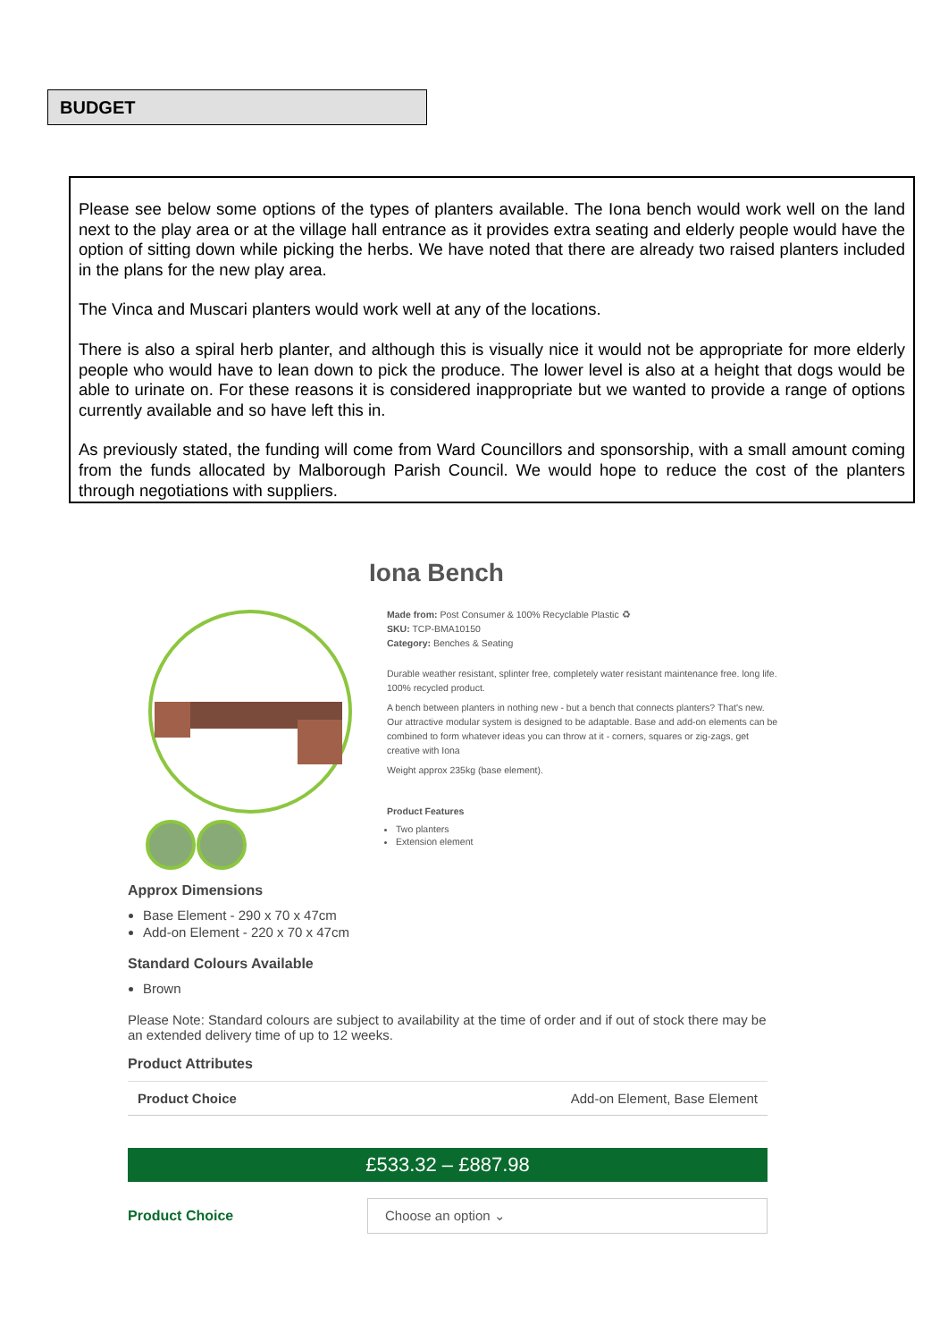BUDGET
Please see below some options of the types of planters available. The Iona bench would work well on the land next to the play area or at the village hall entrance as it provides extra seating and elderly people would have the option of sitting down while picking the herbs. We have noted that there are already two raised planters included in the plans for the new play area.
The Vinca and Muscari planters would work well at any of the locations.
There is also a spiral herb planter, and although this is visually nice it would not be appropriate for more elderly people who would have to lean down to pick the produce. The lower level is also at a height that dogs would be able to urinate on. For these reasons it is considered inappropriate but we wanted to provide a range of options currently available and so have left this in.
As previously stated, the funding will come from Ward Councillors and sponsorship, with a small amount coming from the funds allocated by Malborough Parish Council. We would hope to reduce the cost of the planters through negotiations with suppliers.
Iona Bench
Made from: Post Consumer & 100% Recyclable Plastic ♻
SKU: TCP-BMA10150
Category: Benches & Seating
Durable weather resistant, splinter free, completely water resistant maintenance free. long life. 100% recycled product.
A bench between planters in nothing new - but a bench that connects planters? That's new. Our attractive modular system is designed to be adaptable. Base and add-on elements can be combined to form whatever ideas you can throw at it - corners, squares or zig-zags, get creative with Iona
Weight approx 235kg (base element).
Product Features
Two planters
Extension element
Approx Dimensions
Base Element - 290 x 70 x 47cm
Add-on Element - 220 x 70 x 47cm
Standard Colours Available
Brown
Please Note: Standard colours are subject to availability at the time of order and if out of stock there may be an extended delivery time of up to 12 weeks.
Product Attributes
| Product Choice | Add-on Element, Base Element |
£533.32 – £887.98
Product Choice
Choose an option ⌄